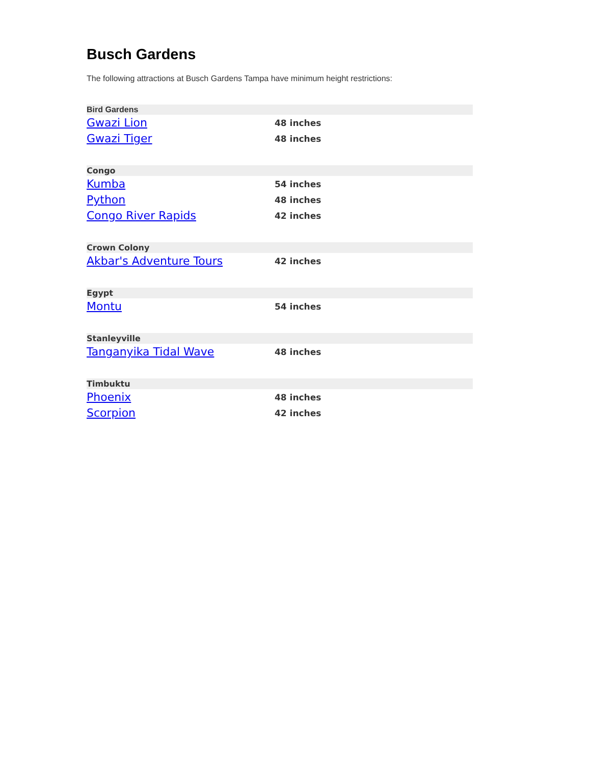Busch Gardens
The following attractions at Busch Gardens Tampa have minimum height restrictions:
| Bird Gardens | |
| --- | --- |
| Gwazi Lion | 48 inches |
| Gwazi Tiger | 48 inches |
| Congo | |
| --- | --- |
| Kumba | 54 inches |
| Python | 48 inches |
| Congo River Rapids | 42 inches |
| Crown Colony | |
| --- | --- |
| Akbar's Adventure Tours | 42 inches |
| Egypt | |
| --- | --- |
| Montu | 54 inches |
| Stanleyville | |
| --- | --- |
| Tanganyika Tidal Wave | 48 inches |
| Timbuktu | |
| --- | --- |
| Phoenix | 48 inches |
| Scorpion | 42 inches |